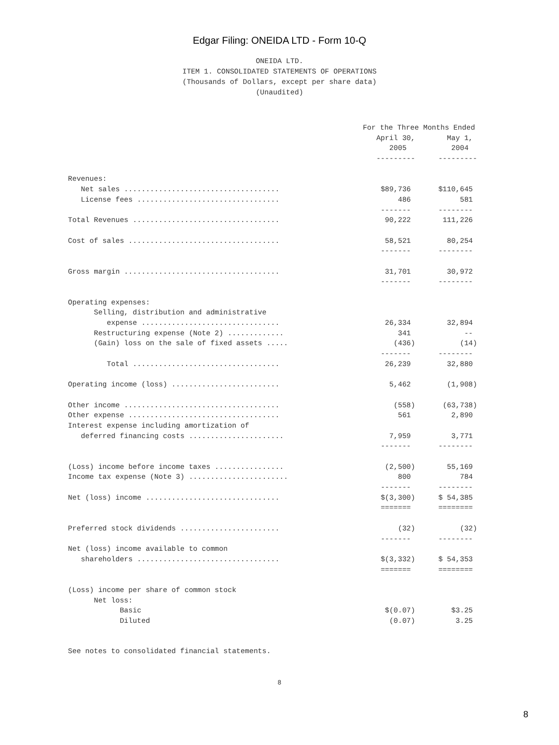Edgar Filing: ONEIDA LTD - Form 10-Q
ONEIDA LTD. ITEM 1. CONSOLIDATED STATEMENTS OF OPERATIONS (Thousands of Dollars, except per share data) (Unaudited)
| | For the Three Months Ended | |
| --- | --- | --- |
| | April 30, | May 1, |
| | 2005 | 2004 |
| | --------- | --------- |
| Revenues: | | |
| Net sales .................................... | $89,736 | $110,645 |
| License fees ................................. | 486 | 581 |
| | ------- | -------- |
| Total Revenues .................................. | 90,222 | 111,226 |
| Cost of sales ................................... | 58,521 | 80,254 |
| | ------- | -------- |
| Gross margin .................................... | 31,701 | 30,972 |
| | ------- | -------- |
| Operating expenses: | | |
| Selling, distribution and administrative | | |
| expense ................................ | 26,334 | 32,894 |
| Restructuring expense (Note 2) ............. | 341 | -- |
| (Gain) loss on the sale of fixed assets ..... | (436) | (14) |
| | ------- | -------- |
| Total .................................. | 26,239 | 32,880 |
| Operating income (loss) ......................... | 5,462 | (1,908) |
| Other income .................................... | (558) | (63,738) |
| Other expense ................................... | 561 | 2,890 |
| Interest expense including amortization of | | |
| deferred financing costs ...................... | 7,959 | 3,771 |
| | ------- | -------- |
| (Loss) income before income taxes ................ | (2,500) | 55,169 |
| Income tax expense (Note 3) ....................... | 800 | 784 |
| | ------- | -------- |
| Net (loss) income ............................... | $(3,300) | $ 54,385 |
| | ======= | ======== |
| Preferred stock dividends ....................... | (32) | (32) |
| | ------- | -------- |
| Net (loss) income available to common | | |
| shareholders ................................. | $(3,332) | $ 54,353 |
| | ======= | ======== |
| (Loss) income per share of common stock | | |
| Net loss: | | |
| Basic | $(0.07) | $3.25 |
| Diluted | (0.07) | 3.25 |
See notes to consolidated financial statements.
8
8